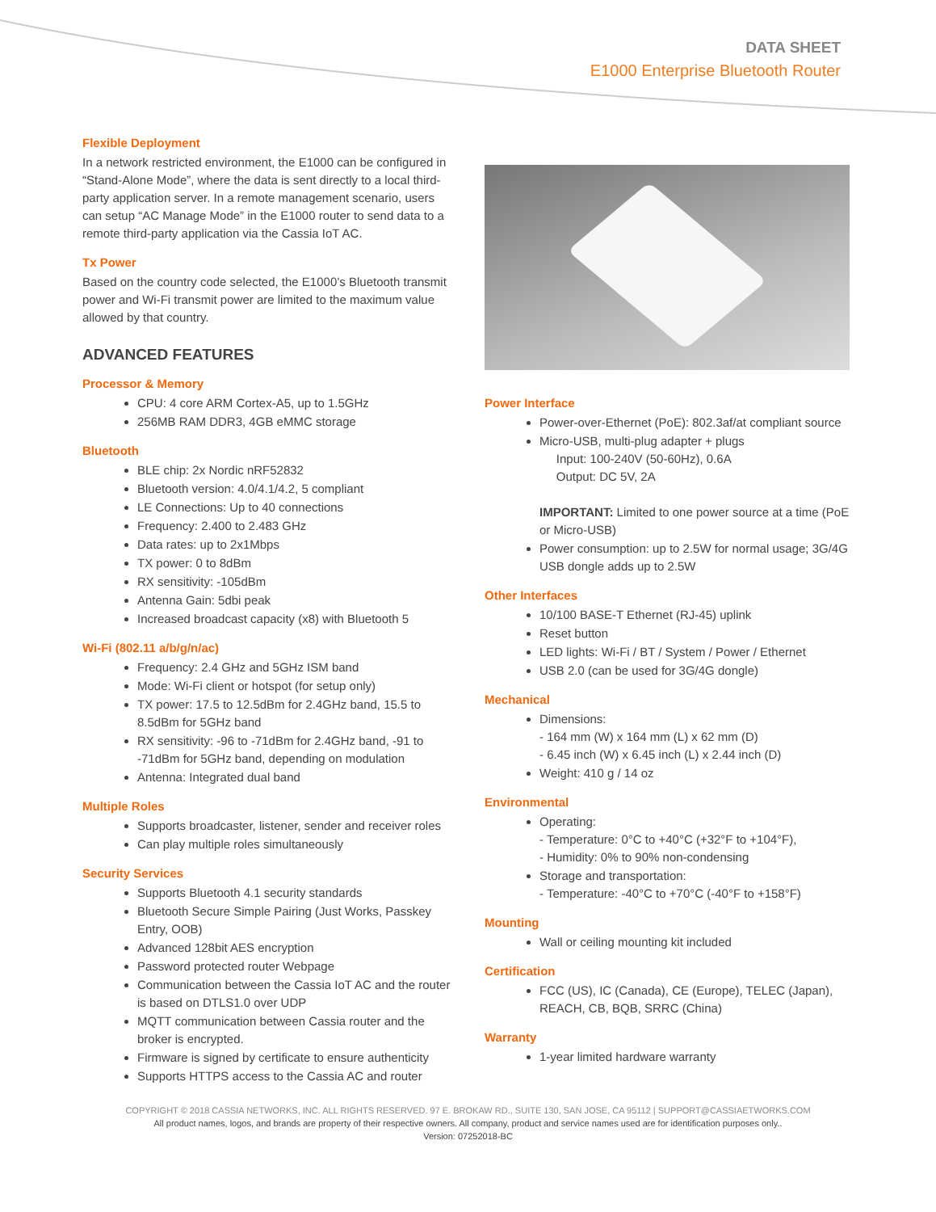DATA SHEET
E1000 Enterprise Bluetooth Router
Flexible Deployment
In a network restricted environment, the E1000 can be configured in “Stand-Alone Mode”, where the data is sent directly to a local third-party application server. In a remote management scenario, users can setup “AC Manage Mode” in the E1000 router to send data to a remote third-party application via the Cassia IoT AC.
Tx Power
Based on the country code selected, the E1000’s Bluetooth transmit power and Wi-Fi transmit power are limited to the maximum value allowed by that country.
ADVANCED FEATURES
Processor & Memory
CPU: 4 core ARM Cortex-A5, up to 1.5GHz
256MB RAM DDR3, 4GB eMMC storage
Bluetooth
BLE chip: 2x Nordic nRF52832
Bluetooth version: 4.0/4.1/4.2, 5 compliant
LE Connections: Up to 40 connections
Frequency: 2.400 to 2.483 GHz
Data rates: up to 2x1Mbps
TX power: 0 to 8dBm
RX sensitivity: -105dBm
Antenna Gain: 5dbi peak
Increased broadcast capacity (x8) with Bluetooth 5
Wi-Fi (802.11 a/b/g/n/ac)
Frequency: 2.4 GHz and 5GHz ISM band
Mode: Wi-Fi client or hotspot (for setup only)
TX power: 17.5 to 12.5dBm for 2.4GHz band, 15.5 to 8.5dBm for 5GHz band
RX sensitivity: -96 to -71dBm for 2.4GHz band, -91 to -71dBm for 5GHz band, depending on modulation
Antenna: Integrated dual band
Multiple Roles
Supports broadcaster, listener, sender and receiver roles
Can play multiple roles simultaneously
Security Services
Supports Bluetooth 4.1 security standards
Bluetooth Secure Simple Pairing (Just Works, Passkey Entry, OOB)
Advanced 128bit AES encryption
Password protected router Webpage
Communication between the Cassia IoT AC and the router is based on DTLS1.0 over UDP
MQTT communication between Cassia router and the broker is encrypted.
Firmware is signed by certificate to ensure authenticity
Supports HTTPS access to the Cassia AC and router
Power Interface
Power-over-Ethernet (PoE): 802.3af/at compliant source
Micro-USB, multi-plug adapter + plugs
Input: 100-240V (50-60Hz), 0.6A
Output: DC 5V, 2A
IMPORTANT: Limited to one power source at a time (PoE or Micro-USB)
Power consumption: up to 2.5W for normal usage; 3G/4G USB dongle adds up to 2.5W
Other Interfaces
10/100 BASE-T Ethernet (RJ-45) uplink
Reset button
LED lights: Wi-Fi / BT / System / Power / Ethernet
USB 2.0 (can be used for 3G/4G dongle)
Mechanical
Dimensions:
- 164 mm (W) x 164 mm (L) x 62 mm (D)
- 6.45 inch (W) x 6.45 inch (L) x 2.44 inch (D)
Weight: 410 g / 14 oz
Environmental
Operating:
- Temperature: 0°C to +40°C (+32°F to +104°F),
- Humidity: 0% to 90% non-condensing
Storage and transportation:
- Temperature: -40°C to +70°C (-40°F to +158°F)
Mounting
Wall or ceiling mounting kit included
Certification
FCC (US), IC (Canada), CE (Europe), TELEC (Japan), REACH, CB, BQB, SRRC (China)
Warranty
1-year limited hardware warranty
COPYRIGHT © 2018 CASSIA NETWORKS, INC. ALL RIGHTS RESERVED. 97 E. BROKAW RD., SUITE 130, SAN JOSE, CA 95112 | SUPPORT@CASSIAETWORKS.COM
All product names, logos, and brands are property of their respective owners. All company, product and service names used are for identification purposes only..
Version: 07252018-BC